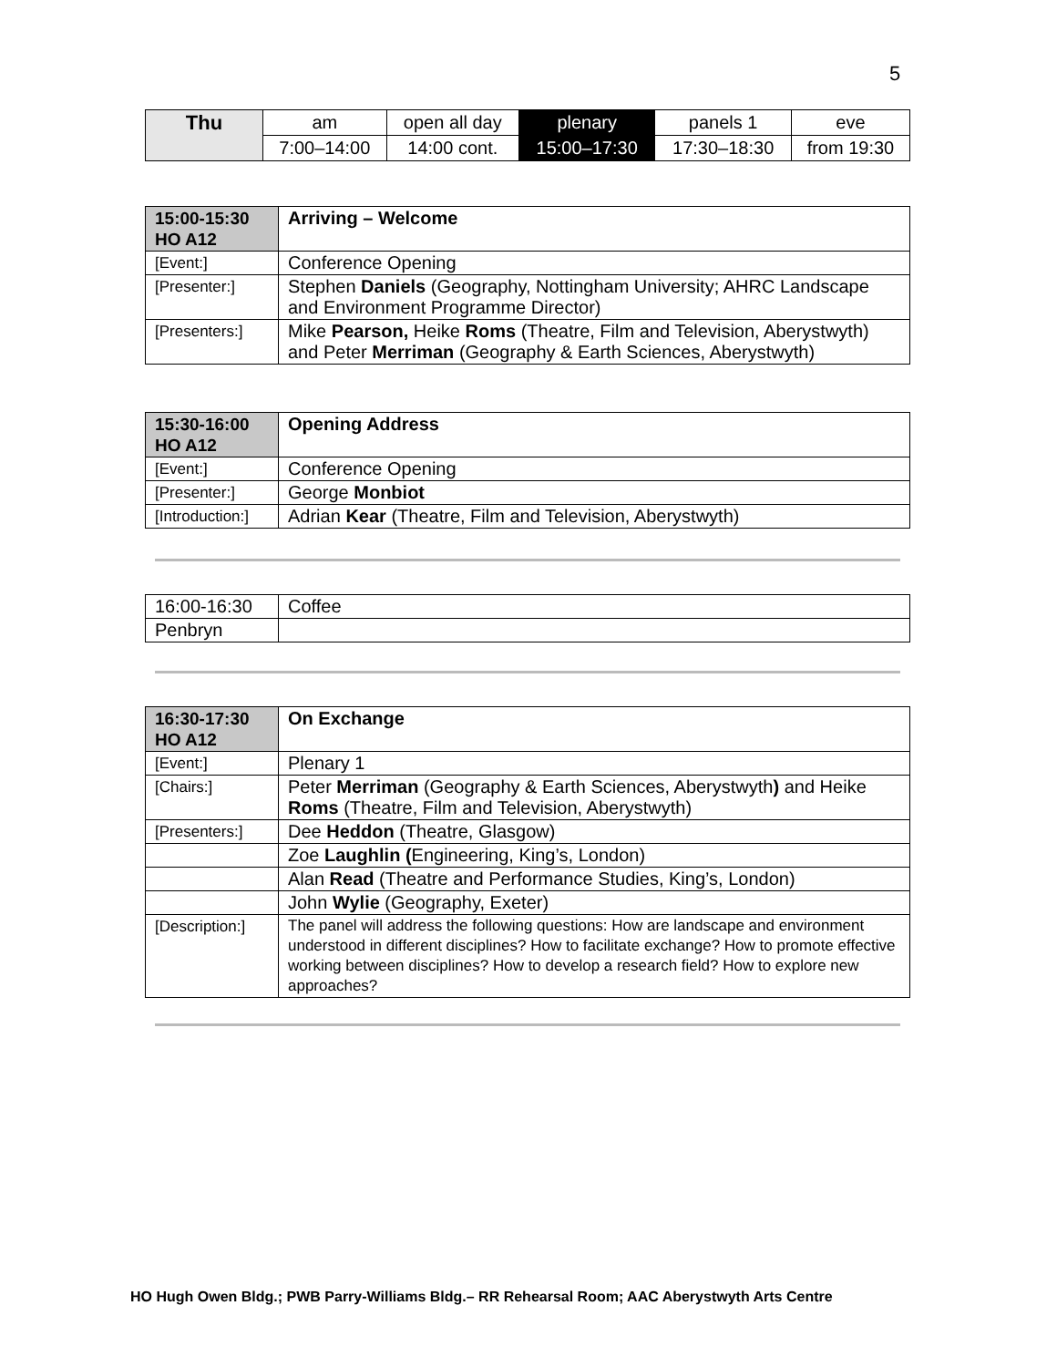5
| Thu | am | open all day | plenary | panels 1 | eve |
| | 7:00–14:00 | 14:00 cont. | 15:00–17:30 | 17:30–18:30 | from 19:30 |
| 15:00-15:30 HO A12 | Arriving – Welcome |
| [Event:] | Conference Opening |
| [Presenter:] | Stephen Daniels (Geography, Nottingham University; AHRC Landscape and Environment Programme Director) |
| [Presenters:] | Mike Pearson, Heike Roms (Theatre, Film and Television, Aberystwyth) and Peter Merriman (Geography & Earth Sciences, Aberystwyth) |
| 15:30-16:00 HO A12 | Opening Address |
| [Event:] | Conference Opening |
| [Presenter:] | George Monbiot |
| [Introduction:] | Adrian Kear (Theatre, Film and Television, Aberystwyth) |
| 16:00-16:30 | Coffee |
| Penbryn | |
| 16:30-17:30 HO A12 | On Exchange |
| [Event:] | Plenary 1 |
| [Chairs:] | Peter Merriman (Geography & Earth Sciences, Aberystwyth ) and Heike Roms (Theatre, Film and Television, Aberystwyth) |
| [Presenters:] | Dee Heddon (Theatre, Glasgow) |
| | Zoe Laughlin ( Engineering, King’s, London) |
| | Alan Read (Theatre and Performance Studies, King’s, London) |
| | John Wylie (Geography, Exeter) |
| [Description:] | The panel will address the following questions: How are landscape and environment understood in different disciplines? How to facilitate exchange? How to promote effective working between disciplines? How to develop a research field? How to explore new approaches? |
HO Hugh Owen Bldg.; PWB Parry-Williams Bldg.– RR Rehearsal Room; AAC Aberystwyth Arts Centre